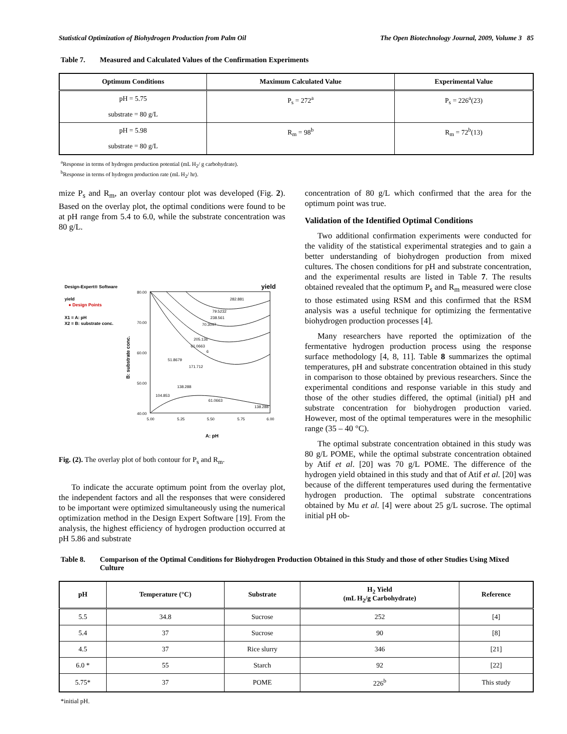Statistical Optimization of Biohydrogen Production from Palm Oil The Open Biotechnology Journal, 2009, Volume 3 85
Table 7. Measured and Calculated Values of the Confirmation Experiments
| Optimum Conditions | Maximum Calculated Value | Experimental Value |
| --- | --- | --- |
| pH = 5.75 substrate = 80 g/L | P<sub>s</sub> = 272<sup>a</sup> | P<sub>s</sub> = 226<sup>a</sup>(23) |
| pH = 5.98 substrate = 80 g/L | R<sub>m</sub> = 98<sup>b</sup> | R<sub>m</sub> = 72<sup>b</sup>(13) |
<sup>a</sup> Response in terms of hydrogen production potential (mL H<sub>2</sub>/ g carbohydrate).
<sup>b</sup> Response in terms of hydrogen production rate (mL H<sub>2</sub>/ hr).
mize P<sub>s</sub> and R<sub>m</sub>, an overlay contour plot was developed (Fig. 2). Based on the overlay plot, the optimal conditions were found to be at pH range from 5.4 to 6.0, while the substrate concentration was 80 g/L.
Design-Expert® Software
yield
● Design Points
X1 = A: pH
X2 = B: substrate conc.
yield
80.00
70.00
60.00
50.00
40.00
5.00
5.25
5.50
5.75
6.00
A: pH
B: substrate conc.
282.881
79.5232
238.561
70.3047
205.136
61.0663
51.8679
171.712
138.288
104.853
61.0663
138.288
6
Fig. (2). The overlay plot of both contour for P<sub>s</sub> and R<sub>m</sub>.
To indicate the accurate optimum point from the overlay plot, the independent factors and all the responses that were considered to be important were optimized simultaneously using the numerical optimization method in the Design Expert Software [19]. From the analysis, the highest efficiency of hydrogen production occurred at pH 5.86 and substrate
concentration of 80 g/L which confirmed that the area for the optimum point was true.
Validation of the Identified Optimal Conditions
Two additional confirmation experiments were conducted for the validity of the statistical experimental strategies and to gain a better understanding of biohydrogen production from mixed cultures. The chosen conditions for pH and substrate concentration, and the experimental results are listed in Table 7. The results obtained revealed that the optimum P<sub>s</sub> and R<sub>m</sub> measured were close to those estimated using RSM and this confirmed that the RSM analysis was a useful technique for optimizing the fermentative biohydrogen production processes [4].
Many researchers have reported the optimization of the fermentative hydrogen production process using the response surface methodology [4, 8, 11]. Table 8 summarizes the optimal temperatures, pH and substrate concentration obtained in this study in comparison to those obtained by previous researchers. Since the experimental conditions and response variable in this study and those of the other studies differed, the optimal (initial) pH and substrate concentration for biohydrogen production varied. However, most of the optimal temperatures were in the mesophilic range (35 – 40 °C).
The optimal substrate concentration obtained in this study was 80 g/L POME, while the optimal substrate concentration obtained by Atif et al. [20] was 70 g/L POME. The difference of the hydrogen yield obtained in this study and that of Atif et al. [20] was because of the different temperatures used during the fermentative hydrogen production. The optimal substrate concentrations obtained by Mu et al. [4] were about 25 g/L sucrose. The optimal initial pH ob-
Table 8. Comparison of the Optimal Conditions for Biohydrogen Production Obtained in this Study and those of other Studies Using Mixed Culture
| pH | Temperature (°C) | Substrate | H<sub>2</sub> Yield (mL H<sub>2</sub>/g Carbohydrate) | Reference |
| --- | --- | --- | --- | --- |
| 5.5 | 34.8 | Sucrose | 252 | [4] |
| 5.4 | 37 | Sucrose | 90 | [8] |
| 4.5 | 37 | Rice slurry | 346 | [21] |
| 6.0 * | 55 | Starch | 92 | [22] |
| 5.75* | 37 | POME | 226<sup>b</sup> | This study |
*initial pH.